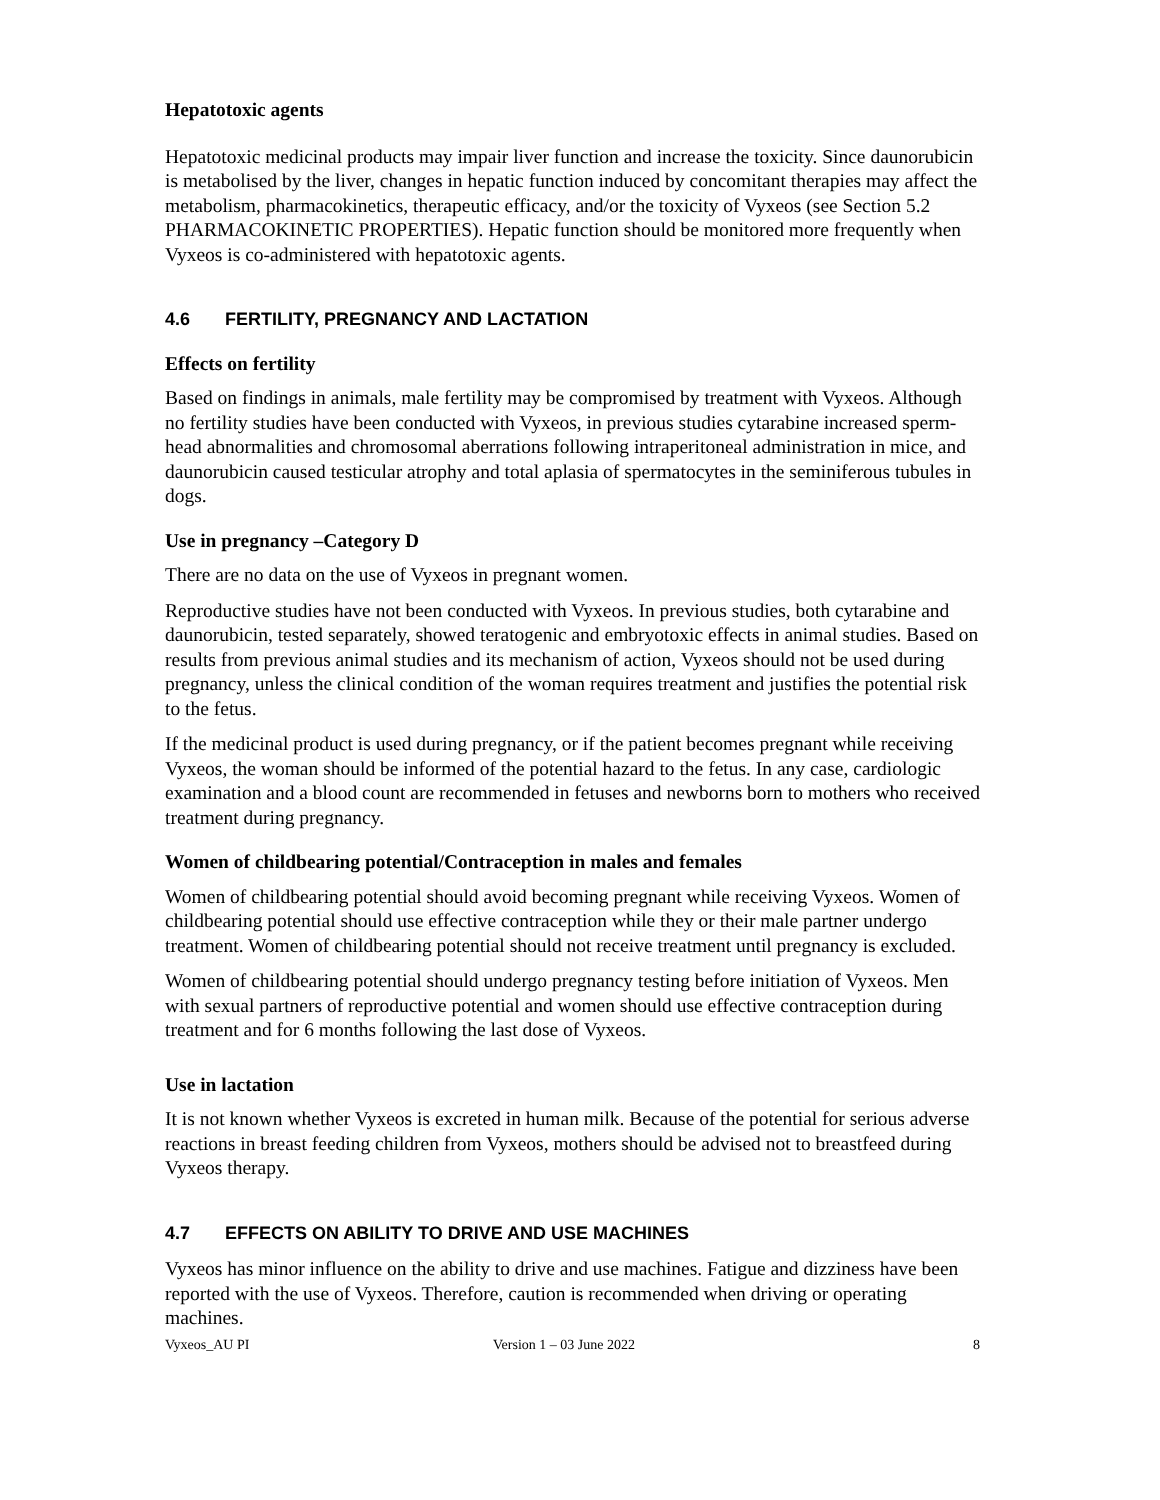Hepatotoxic agents
Hepatotoxic medicinal products may impair liver function and increase the toxicity. Since daunorubicin is metabolised by the liver, changes in hepatic function induced by concomitant therapies may affect the metabolism, pharmacokinetics, therapeutic efficacy, and/or the toxicity of Vyxeos (see Section 5.2 PHARMACOKINETIC PROPERTIES). Hepatic function should be monitored more frequently when Vyxeos is co-administered with hepatotoxic agents.
4.6 FERTILITY, PREGNANCY AND LACTATION
Effects on fertility
Based on findings in animals, male fertility may be compromised by treatment with Vyxeos. Although no fertility studies have been conducted with Vyxeos, in previous studies cytarabine increased sperm-head abnormalities and chromosomal aberrations following intraperitoneal administration in mice, and daunorubicin caused testicular atrophy and total aplasia of spermatocytes in the seminiferous tubules in dogs.
Use in pregnancy –Category D
There are no data on the use of Vyxeos in pregnant women.
Reproductive studies have not been conducted with Vyxeos. In previous studies, both cytarabine and daunorubicin, tested separately, showed teratogenic and embryotoxic effects in animal studies. Based on results from previous animal studies and its mechanism of action, Vyxeos should not be used during pregnancy, unless the clinical condition of the woman requires treatment and justifies the potential risk to the fetus.
If the medicinal product is used during pregnancy, or if the patient becomes pregnant while receiving Vyxeos, the woman should be informed of the potential hazard to the fetus. In any case, cardiologic examination and a blood count are recommended in fetuses and newborns born to mothers who received treatment during pregnancy.
Women of childbearing potential/Contraception in males and females
Women of childbearing potential should avoid becoming pregnant while receiving Vyxeos. Women of childbearing potential should use effective contraception while they or their male partner undergo treatment. Women of childbearing potential should not receive treatment until pregnancy is excluded.
Women of childbearing potential should undergo pregnancy testing before initiation of Vyxeos. Men with sexual partners of reproductive potential and women should use effective contraception during treatment and for 6 months following the last dose of Vyxeos.
Use in lactation
It is not known whether Vyxeos is excreted in human milk. Because of the potential for serious adverse reactions in breast feeding children from Vyxeos, mothers should be advised not to breastfeed during Vyxeos therapy.
4.7 EFFECTS ON ABILITY TO DRIVE AND USE MACHINES
Vyxeos has minor influence on the ability to drive and use machines. Fatigue and dizziness have been reported with the use of Vyxeos. Therefore, caution is recommended when driving or operating machines.
Vyxeos_AU PI Version 1 – 03 June 2022 8